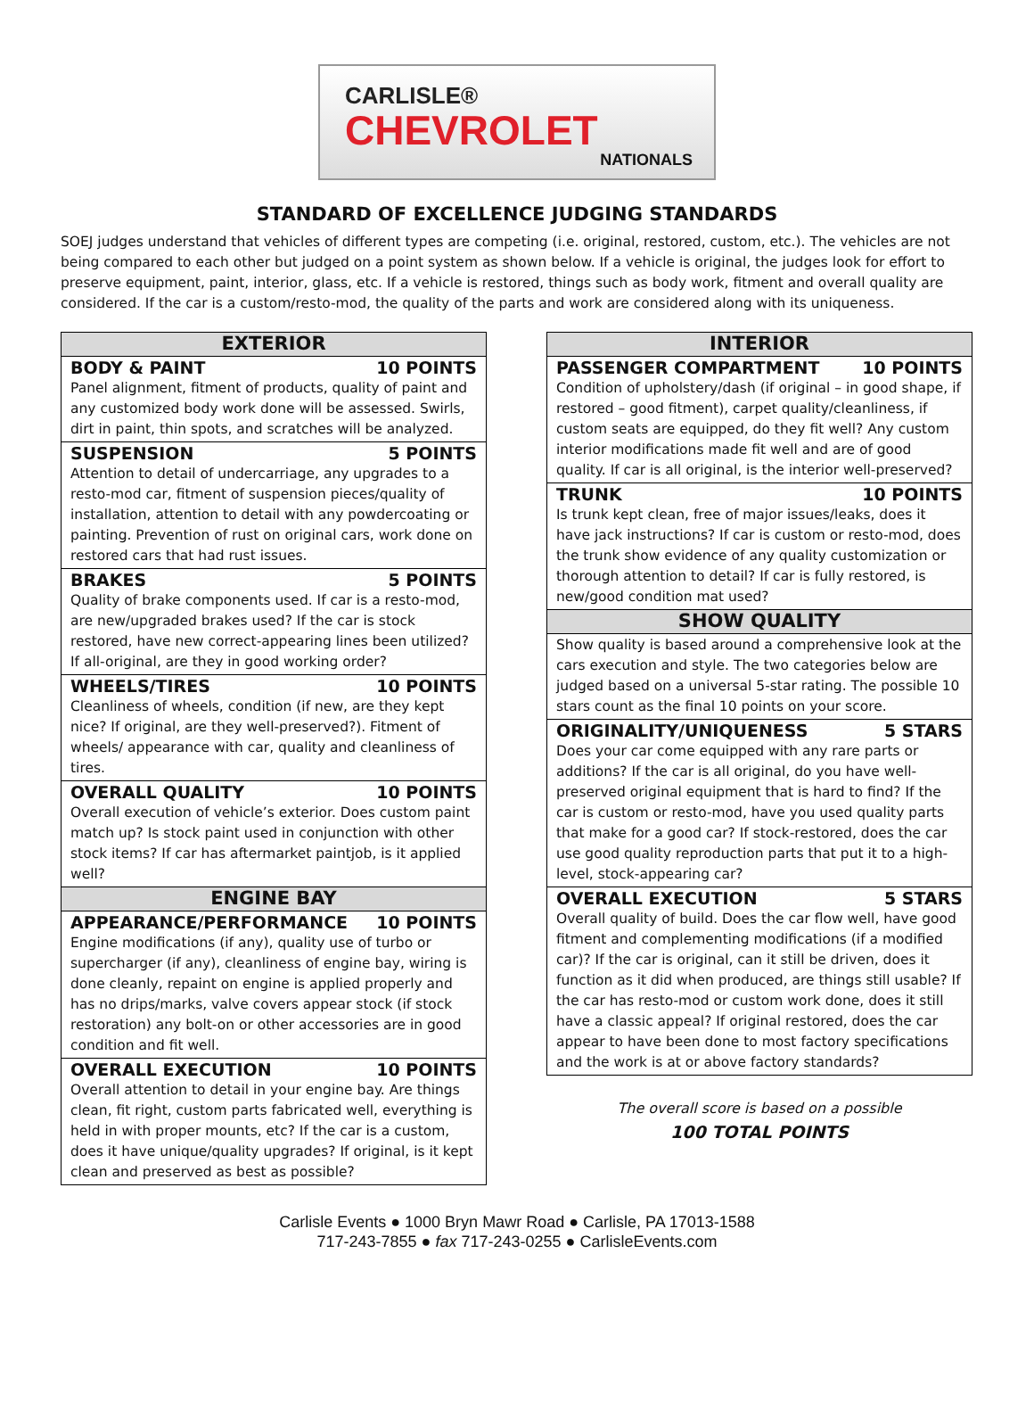CARLISLE®
CHEVROLET
NATIONALS
STANDARD OF EXCELLENCE JUDGING STANDARDS
SOEJ judges understand that vehicles of different types are competing (i.e. original, restored, custom, etc.). The vehicles are not being compared to each other but judged on a point system as shown below. If a vehicle is original, the judges look for effort to preserve equipment, paint, interior, glass, etc. If a vehicle is restored, things such as body work, fitment and overall quality are considered. If the car is a custom/resto-mod, the quality of the parts and work are considered along with its uniqueness.
| EXTERIOR |
| --- |
| BODY & PAINT 10 POINTS Panel alignment, fitment of products, quality of paint and any customized body work done will be assessed. Swirls, dirt in paint, thin spots, and scratches will be analyzed. |
| SUSPENSION 5 POINTS Attention to detail of undercarriage, any upgrades to a resto-mod car, fitment of suspension pieces/quality of installation, attention to detail with any powdercoating or painting. Prevention of rust on original cars, work done on restored cars that had rust issues. |
| BRAKES 5 POINTS Quality of brake components used. If car is a resto-mod, are new/upgraded brakes used? If the car is stock restored, have new correct-appearing lines been utilized? If all-original, are they in good working order? |
| WHEELS/TIRES 10 POINTS Cleanliness of wheels, condition (if new, are they kept nice? If original, are they well-preserved?). Fitment of wheels/ appearance with car, quality and cleanliness of tires. |
| OVERALL QUALITY 10 POINTS Overall execution of vehicle’s exterior. Does custom paint match up? Is stock paint used in conjunction with other stock items? If car has aftermarket paintjob, is it applied well? |
| ENGINE BAY |
| APPEARANCE/PERFORMANCE 10 POINTS Engine modifications (if any), quality use of turbo or supercharger (if any), cleanliness of engine bay, wiring is done cleanly, repaint on engine is applied properly and has no drips/marks, valve covers appear stock (if stock restoration) any bolt-on or other accessories are in good condition and fit well. |
| OVERALL EXECUTION 10 POINTS Overall attention to detail in your engine bay. Are things clean, fit right, custom parts fabricated well, everything is held in with proper mounts, etc? If the car is a custom, does it have unique/quality upgrades? If original, is it kept clean and preserved as best as possible? |
| INTERIOR |
| --- |
| PASSENGER COMPARTMENT 10 POINTS Condition of upholstery/dash (if original – in good shape, if restored – good fitment), carpet quality/cleanliness, if custom seats are equipped, do they fit well? Any custom interior modifications made fit well and are of good quality. If car is all original, is the interior well-preserved? |
| TRUNK 10 POINTS Is trunk kept clean, free of major issues/leaks, does it have jack instructions? If car is custom or resto-mod, does the trunk show evidence of any quality customization or thorough attention to detail? If car is fully restored, is new/good condition mat used? |
| SHOW QUALITY |
| Show quality is based around a comprehensive look at the cars execution and style. The two categories below are judged based on a universal 5-star rating. The possible 10 stars count as the final 10 points on your score. |
| ORIGINALITY/UNIQUENESS 5 STARS Does your car come equipped with any rare parts or additions? If the car is all original, do you have well-preserved original equipment that is hard to find? If the car is custom or resto-mod, have you used quality parts that make for a good car? If stock-restored, does the car use good quality reproduction parts that put it to a high-level, stock-appearing car? |
| OVERALL EXECUTION 5 STARS Overall quality of build. Does the car flow well, have good fitment and complementing modifications (if a modified car)? If the car is original, can it still be driven, does it function as it did when produced, are things still usable? If the car has resto-mod or custom work done, does it still have a classic appeal? If original restored, does the car appear to have been done to most factory specifications and the work is at or above factory standards? |
The overall score is based on a possible
100 TOTAL POINTS
Carlisle Events ● 1000 Bryn Mawr Road ● Carlisle, PA 17013-1588
717-243-7855 ● fax 717-243-0255 ● CarlisleEvents.com